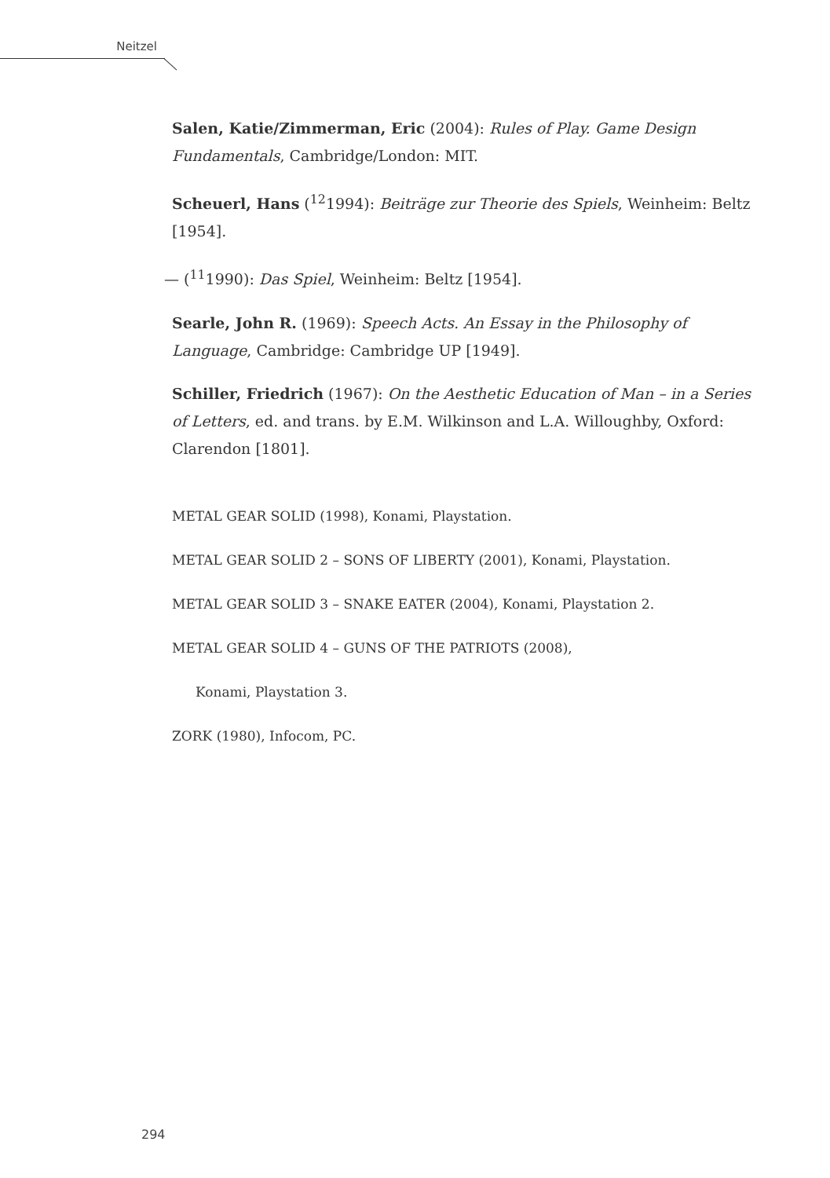Neitzel
Salen, Katie/Zimmerman, Eric (2004): Rules of Play. Game Design Fundamentals, Cambridge/London: MIT.
Scheuerl, Hans (<sup>12</sup>1994): Beiträge zur Theorie des Spiels, Weinheim: Beltz [1954].
— (<sup>11</sup>1990): Das Spiel, Weinheim: Beltz [1954].
Searle, John R. (1969): Speech Acts. An Essay in the Philosophy of Language, Cambridge: Cambridge UP [1949].
Schiller, Friedrich (1967): On the Aesthetic Education of Man – in a Series of Letters, ed. and trans. by E.M. Wilkinson and L.A. Willoughby, Oxford: Clarendon [1801].
METAL GEAR SOLID (1998), Konami, Playstation.
METAL GEAR SOLID 2 – SONS OF LIBERTY (2001), Konami, Playstation.
METAL GEAR SOLID 3 – SNAKE EATER (2004), Konami, Playstation 2.
METAL GEAR SOLID 4 – GUNS OF THE PATRIOTS (2008),
Konami, Playstation 3.
ZORK (1980), Infocom, PC.
294